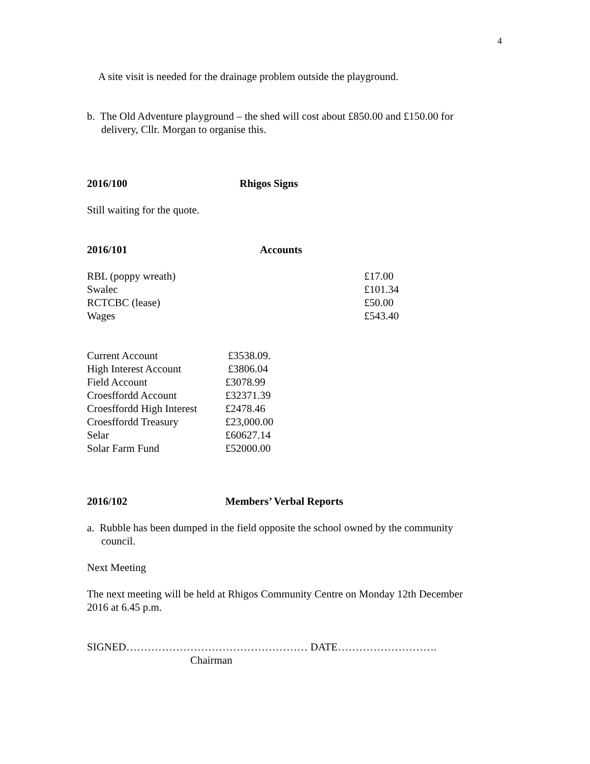4
A site visit is needed for the drainage problem outside the playground.
b. The Old Adventure playground – the shed will cost about £850.00 and £150.00 for
delivery, Cllr. Morgan to organise this.
2016/100 Rhigos Signs
Still waiting for the quote.
2016/101 Accounts
| RBL (poppy wreath) | £17.00 |
| Swalec | £101.34 |
| RCTCBC (lease) | £50.00 |
| Wages | £543.40 |
| Current Account | £3538.09. |
| High Interest Account | £3806.04 |
| Field Account | £3078.99 |
| Croesffordd Account | £32371.39 |
| Croesffordd High Interest | £2478.46 |
| Croesffordd Treasury | £23,000.00 |
| Selar | £60627.14 |
| Solar Farm Fund | £52000.00 |
2016/102 Members’ Verbal Reports
a. Rubble has been dumped in the field opposite the school owned by the community
council.
Next Meeting
The next meeting will be held at Rhigos Community Centre on Monday 12th December
2016 at 6.45 p.m.
SIGNED…………………………………………… DATE……………………….
Chairman